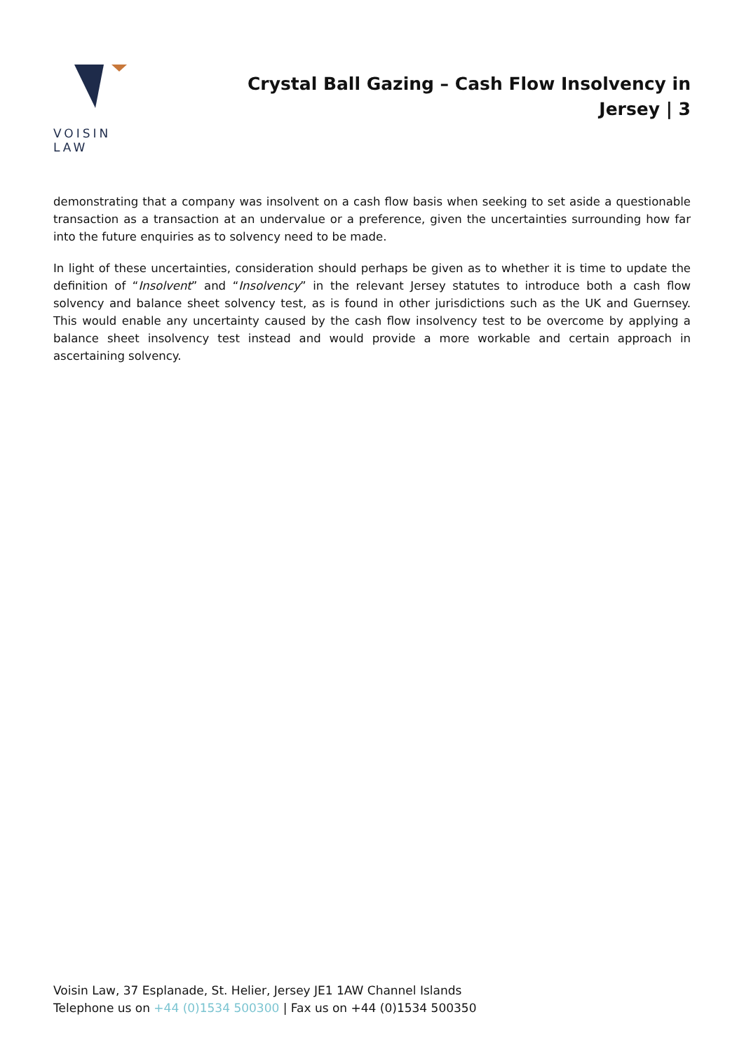VOISIN LAW
Crystal Ball Gazing – Cash Flow Insolvency in Jersey | 3
demonstrating that a company was insolvent on a cash flow basis when seeking to set aside a questionable transaction as a transaction at an undervalue or a preference, given the uncertainties surrounding how far into the future enquiries as to solvency need to be made.
In light of these uncertainties, consideration should perhaps be given as to whether it is time to update the definition of “Insolvent” and “Insolvency” in the relevant Jersey statutes to introduce both a cash flow solvency and balance sheet solvency test, as is found in other jurisdictions such as the UK and Guernsey. This would enable any uncertainty caused by the cash flow insolvency test to be overcome by applying a balance sheet insolvency test instead and would provide a more workable and certain approach in ascertaining solvency.
Voisin Law, 37 Esplanade, St. Helier, Jersey JE1 1AW Channel Islands
Telephone us on +44 (0)1534 500300 | Fax us on +44 (0)1534 500350